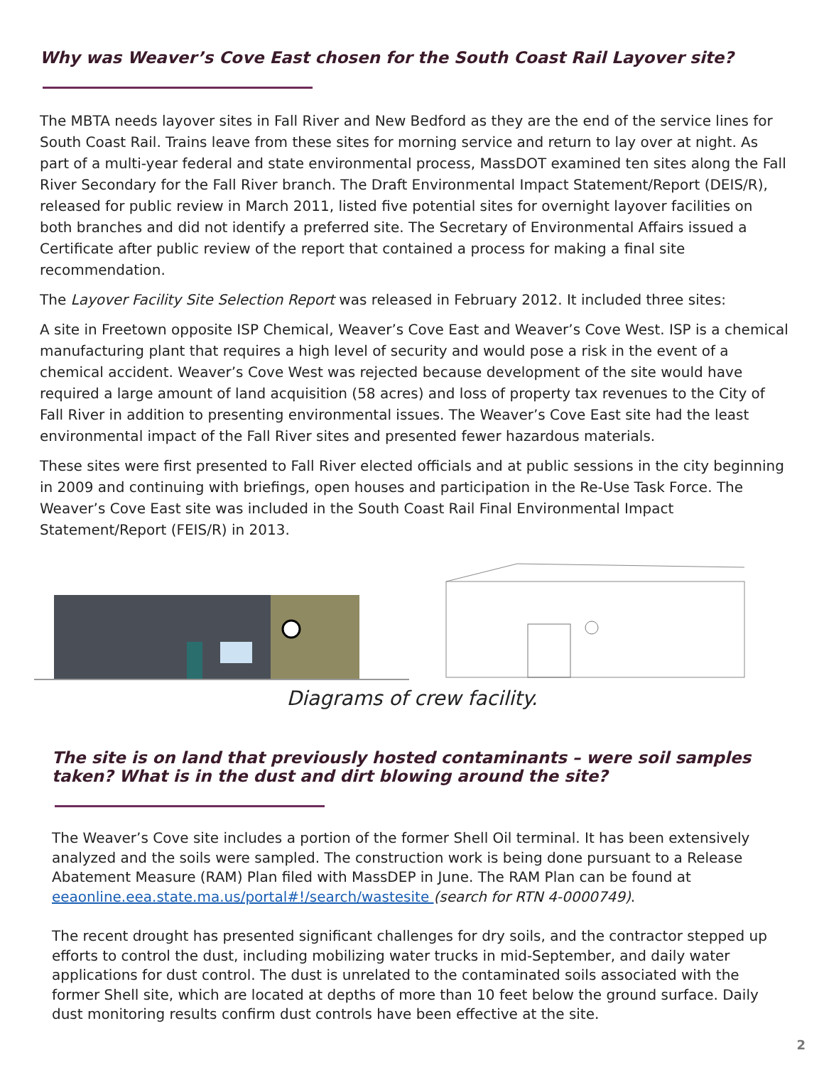Why was Weaver’s Cove East chosen for the South Coast Rail Layover site?
The MBTA needs layover sites in Fall River and New Bedford as they are the end of the service lines for South Coast Rail. Trains leave from these sites for morning service and return to lay over at night. As part of a multi-year federal and state environmental process, MassDOT examined ten sites along the Fall River Secondary for the Fall River branch. The Draft Environmental Impact Statement/Report (DEIS/R), released for public review in March 2011, listed five potential sites for overnight layover facilities on both branches and did not identify a preferred site. The Secretary of Environmental Affairs issued a Certificate after public review of the report that contained a process for making a final site recommendation.
The Layover Facility Site Selection Report was released in February 2012. It included three sites:
A site in Freetown opposite ISP Chemical, Weaver’s Cove East and Weaver’s Cove West. ISP is a chemical manufacturing plant that requires a high level of security and would pose a risk in the event of a chemical accident. Weaver’s Cove West was rejected because development of the site would have required a large amount of land acquisition (58 acres) and loss of property tax revenues to the City of Fall River in addition to presenting environmental issues. The Weaver’s Cove East site had the least environmental impact of the Fall River sites and presented fewer hazardous materials.
These sites were first presented to Fall River elected officials and at public sessions in the city beginning in 2009 and continuing with briefings, open houses and participation in the Re-Use Task Force. The Weaver’s Cove East site was included in the South Coast Rail Final Environmental Impact Statement/Report (FEIS/R) in 2013.
Diagrams of crew facility.
The site is on land that previously hosted contaminants – were soil samples taken? What is in the dust and dirt blowing around the site?
The Weaver’s Cove site includes a portion of the former Shell Oil terminal. It has been extensively analyzed and the soils were sampled. The construction work is being done pursuant to a Release Abatement Measure (RAM) Plan filed with MassDEP in June. The RAM Plan can be found at eeaonline.eea.state.ma.us/portal#!/search/wastesite (search for RTN 4-0000749).
The recent drought has presented significant challenges for dry soils, and the contractor stepped up efforts to control the dust, including mobilizing water trucks in mid-September, and daily water applications for dust control. The dust is unrelated to the contaminated soils associated with the former Shell site, which are located at depths of more than 10 feet below the ground surface. Daily dust monitoring results confirm dust controls have been effective at the site.
2